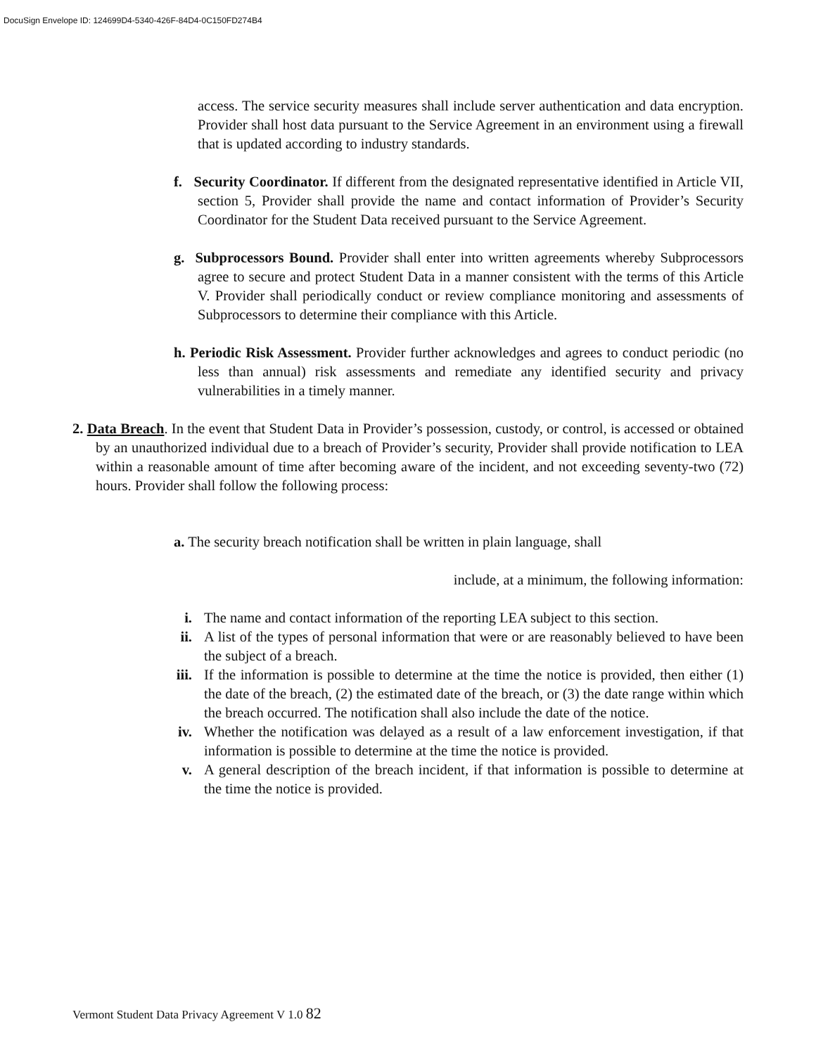DocuSign Envelope ID: 124699D4-5340-426F-84D4-0C150FD274B4
access. The service security measures shall include server authentication and data encryption. Provider shall host data pursuant to the Service Agreement in an environment using a firewall that is updated according to industry standards.
f. Security Coordinator. If different from the designated representative identified in Article VII, section 5, Provider shall provide the name and contact information of Provider’s Security Coordinator for the Student Data received pursuant to the Service Agreement.
g. Subprocessors Bound. Provider shall enter into written agreements whereby Subprocessors agree to secure and protect Student Data in a manner consistent with the terms of this Article V. Provider shall periodically conduct or review compliance monitoring and assessments of Subprocessors to determine their compliance with this Article.
h. Periodic Risk Assessment. Provider further acknowledges and agrees to conduct periodic (no less than annual) risk assessments and remediate any identified security and privacy vulnerabilities in a timely manner.
2. Data Breach. In the event that Student Data in Provider’s possession, custody, or control, is accessed or obtained by an unauthorized individual due to a breach of Provider’s security, Provider shall provide notification to LEA within a reasonable amount of time after becoming aware of the incident, and not exceeding seventy-two (72) hours. Provider shall follow the following process:
a. The security breach notification shall be written in plain language, shall
include, at a minimum, the following information:
i. The name and contact information of the reporting LEA subject to this section.
ii. A list of the types of personal information that were or are reasonably believed to have been the subject of a breach.
iii. If the information is possible to determine at the time the notice is provided, then either (1) the date of the breach, (2) the estimated date of the breach, or (3) the date range within which the breach occurred. The notification shall also include the date of the notice.
iv. Whether the notification was delayed as a result of a law enforcement investigation, if that information is possible to determine at the time the notice is provided.
v. A general description of the breach incident, if that information is possible to determine at the time the notice is provided.
Vermont Student Data Privacy Agreement V 1.0 82